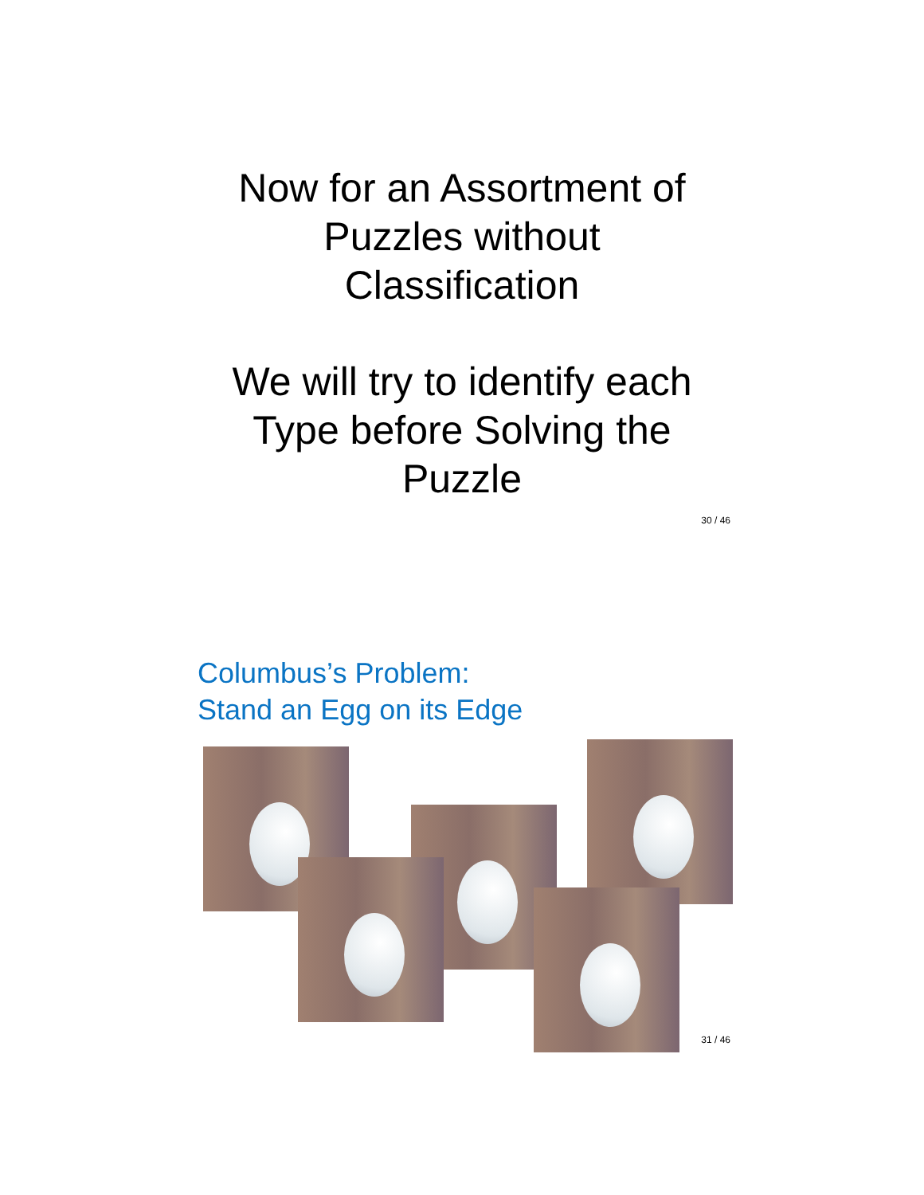Now for an Assortment of
Puzzles without
Classification
We will try to identify each
Type before Solving the
Puzzle
30 / 46
Columbus’s Problem:
Stand an Egg on its Edge
31 / 46